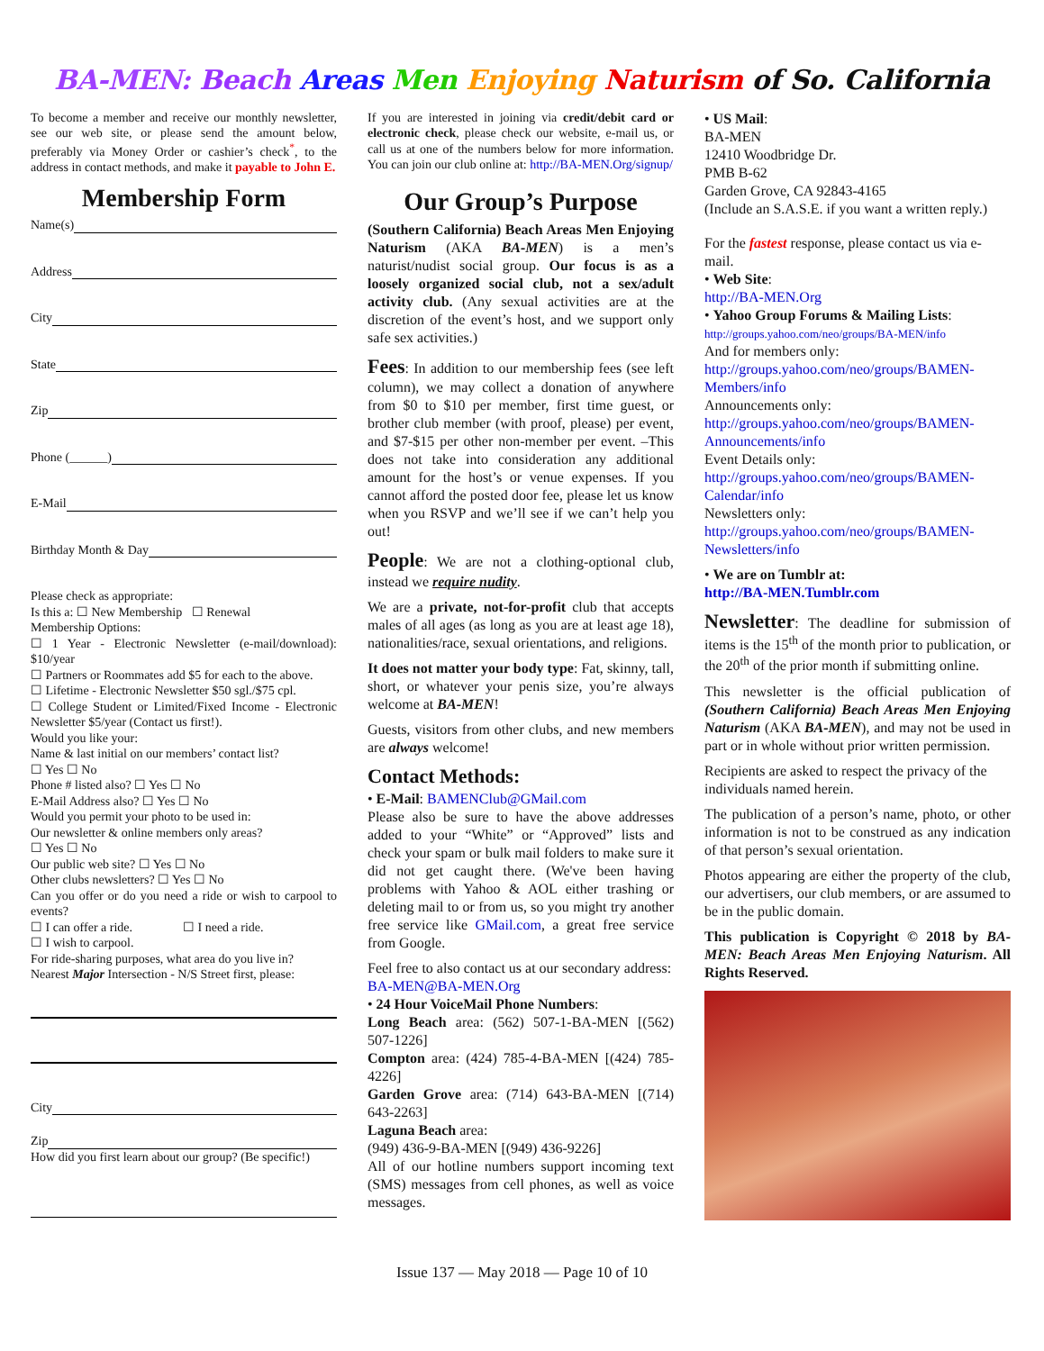BA-MEN: Beach Areas Men Enjoying Naturism of So. California
To become a member and receive our monthly newsletter, see our web site, or please send the amount below, preferably via Money Order or cashier’s check<sup>*</sup>, to the address in contact methods, and make it payable to John E.
Membership Form
Name(s)
Address
City
State
Zip
Phone (______)
E-Mail
Birthday Month & Day
Please check as appropriate:
Is this a: ☐ New Membership ☐ Renewal
Membership Options:
☐ 1 Year - Electronic Newsletter (e-mail/download): $10/year
☐ Partners or Roommates add $5 for each to the above.
☐ Lifetime - Electronic Newsletter $50 sgl./$75 cpl.
☐ College Student or Limited/Fixed Income - Electronic Newsletter $5/year (Contact us first!).
Would you like your:
Name & last initial on our members’ contact list?
☐ Yes ☐ No
Phone # listed also? ☐ Yes ☐ No
E-Mail Address also? ☐ Yes ☐ No
Would you permit your photo to be used in:
Our newsletter & online members only areas?
☐ Yes ☐ No
Our public web site? ☐ Yes ☐ No
Other clubs newsletters? ☐ Yes ☐ No
Can you offer or do you need a ride or wish to carpool to events?
☐ I can offer a ride. ☐ I need a ride.
☐ I wish to carpool.
For ride-sharing purposes, what area do you live in?
Nearest Major Intersection - N/S Street first, please:
City
Zip
How did you first learn about our group? (Be specific!)
If you are interested in joining via credit/debit card or electronic check, please check our website, e-mail us, or call us at one of the numbers below for more information. You can join our club online at: http://BA-MEN.Org/signup/
Our Group’s Purpose
(Southern California) Beach Areas Men Enjoying Naturism (AKA BA-MEN) is a men’s naturist/nudist social group. Our focus is as a loosely organized social club, not a sex/adult activity club. (Any sexual activities are at the discretion of the event’s host, and we support only safe sex activities.)
Fees: In addition to our membership fees (see left column), we may collect a donation of anywhere from $0 to $10 per member, first time guest, or brother club member (with proof, please) per event, and $7-$15 per other non-member per event. –This does not take into consideration any additional amount for the host’s or venue expenses. If you cannot afford the posted door fee, please let us know when you RSVP and we’ll see if we can’t help you out!
People: We are not a clothing-optional club, instead we require nudity.
We are a private, not-for-profit club that accepts males of all ages (as long as you are at least age 18), nationalities/race, sexual orientations, and religions.
It does not matter your body type: Fat, skinny, tall, short, or whatever your penis size, you’re always welcome at BA-MEN!
Guests, visitors from other clubs, and new members are always welcome!
Contact Methods:
• E-Mail: BAMENClub@GMail.com
Please also be sure to have the above addresses added to your “White” or “Approved” lists and check your spam or bulk mail folders to make sure it did not get caught there. (We've been having problems with Yahoo & AOL either trashing or deleting mail to or from us, so you might try another free service like GMail.com, a great free service from Google.
Feel free to also contact us at our secondary address:
BA-MEN@BA-MEN.Org
• 24 Hour VoiceMail Phone Numbers:
Long Beach area: (562) 507-1-BA-MEN [(562) 507-1226]
Compton area: (424) 785-4-BA-MEN [(424) 785-4226]
Garden Grove area: (714) 643-BA-MEN [(714) 643-2263]
Laguna Beach area:
(949) 436-9-BA-MEN [(949) 436-9226]
All of our hotline numbers support incoming text (SMS) messages from cell phones, as well as voice messages.
• US Mail:
BA-MEN
12410 Woodbridge Dr.
PMB B-62
Garden Grove, CA 92843-4165
(Include an S.A.S.E. if you want a written reply.)
For the fastest response, please contact us via e-mail.
• Web Site:
http://BA-MEN.Org
• Yahoo Group Forums & Mailing Lists:
http://groups.yahoo.com/neo/groups/BA-MEN/info
And for members only:
http://groups.yahoo.com/neo/groups/BAMEN-Members/info
Announcements only:
http://groups.yahoo.com/neo/groups/BAMEN-Announcements/info
Event Details only:
http://groups.yahoo.com/neo/groups/BAMEN-Calendar/info
Newsletters only:
http://groups.yahoo.com/neo/groups/BAMEN-Newsletters/info
• We are on Tumblr at:
http://BA-MEN.Tumblr.com
Newsletter: The deadline for submission of items is the 15<sup>th</sup> of the month prior to publication, or the 20<sup>th</sup> of the prior month if submitting online.
This newsletter is the official publication of (Southern California) Beach Areas Men Enjoying Naturism (AKA BA-MEN), and may not be used in part or in whole without prior written permission.
Recipients are asked to respect the privacy of the individuals named herein.
The publication of a person’s name, photo, or other information is not to be construed as any indication of that person’s sexual orientation.
Photos appearing are either the property of the club, our advertisers, our club members, or are assumed to be in the public domain.
This publication is Copyright © 2018 by BA-MEN: Beach Areas Men Enjoying Naturism. All Rights Reserved.
Issue 137 — May 2018 — Page 10 of 10